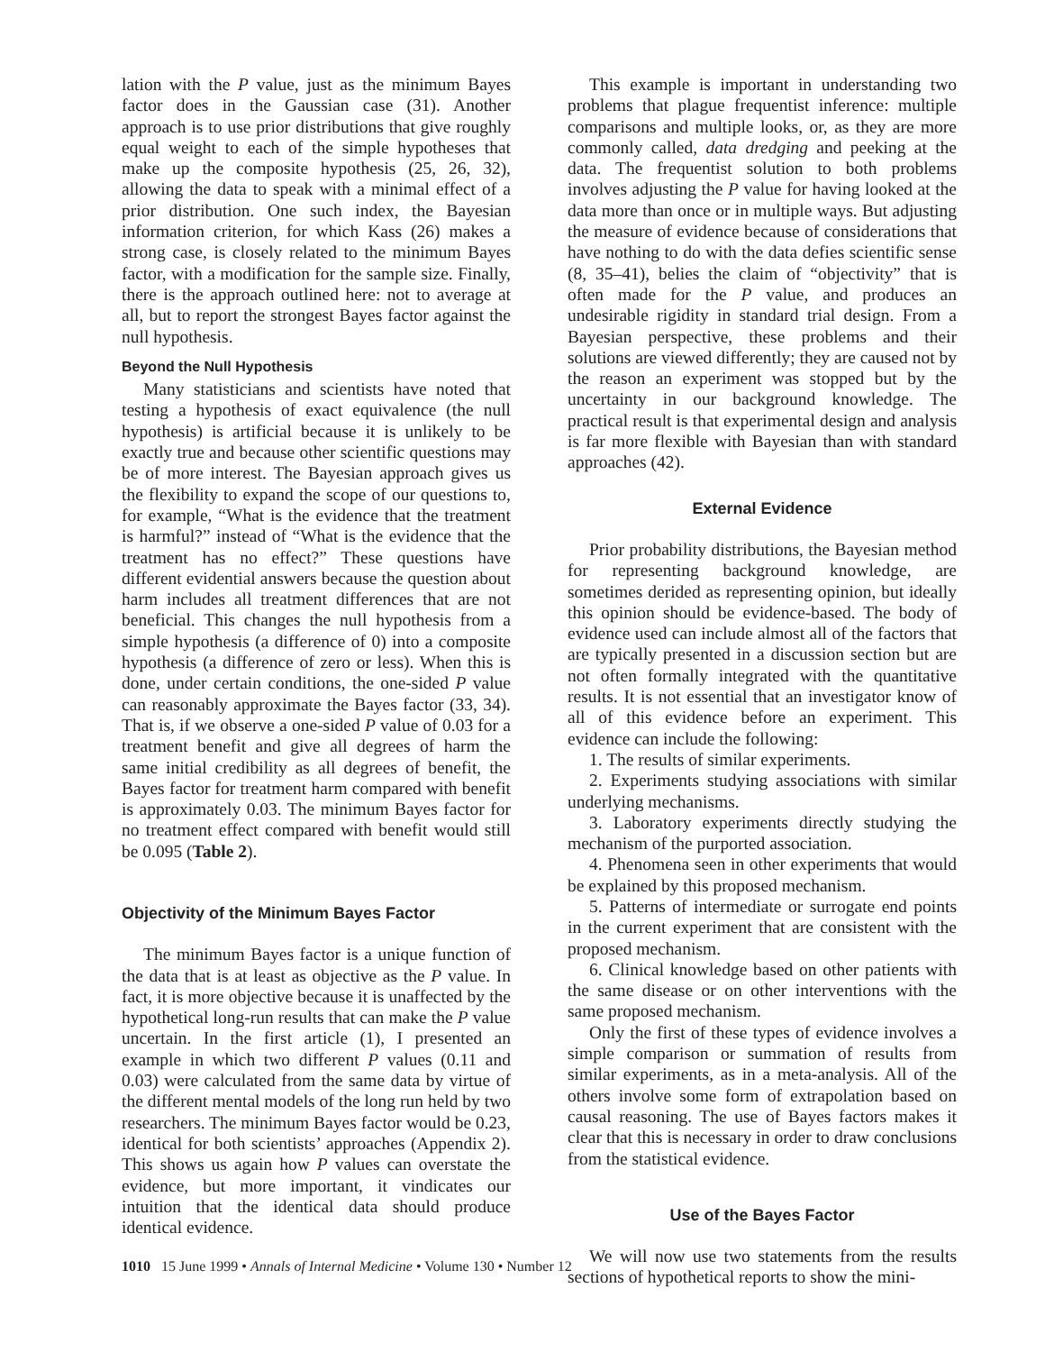lation with the P value, just as the minimum Bayes factor does in the Gaussian case (31). Another approach is to use prior distributions that give roughly equal weight to each of the simple hypotheses that make up the composite hypothesis (25, 26, 32), allowing the data to speak with a minimal effect of a prior distribution. One such index, the Bayesian information criterion, for which Kass (26) makes a strong case, is closely related to the minimum Bayes factor, with a modification for the sample size. Finally, there is the approach outlined here: not to average at all, but to report the strongest Bayes factor against the null hypothesis.
Beyond the Null Hypothesis
Many statisticians and scientists have noted that testing a hypothesis of exact equivalence (the null hypothesis) is artificial because it is unlikely to be exactly true and because other scientific questions may be of more interest. The Bayesian approach gives us the flexibility to expand the scope of our questions to, for example, “What is the evidence that the treatment is harmful?” instead of “What is the evidence that the treatment has no effect?” These questions have different evidential answers because the question about harm includes all treatment differences that are not beneficial. This changes the null hypothesis from a simple hypothesis (a difference of 0) into a composite hypothesis (a difference of zero or less). When this is done, under certain conditions, the one-sided P value can reasonably approximate the Bayes factor (33, 34). That is, if we observe a one-sided P value of 0.03 for a treatment benefit and give all degrees of harm the same initial credibility as all degrees of benefit, the Bayes factor for treatment harm compared with benefit is approximately 0.03. The minimum Bayes factor for no treatment effect compared with benefit would still be 0.095 (Table 2).
Objectivity of the Minimum Bayes Factor
The minimum Bayes factor is a unique function of the data that is at least as objective as the P value. In fact, it is more objective because it is unaffected by the hypothetical long-run results that can make the P value uncertain. In the first article (1), I presented an example in which two different P values (0.11 and 0.03) were calculated from the same data by virtue of the different mental models of the long run held by two researchers. The minimum Bayes factor would be 0.23, identical for both scientists’ approaches (Appendix 2). This shows us again how P values can overstate the evidence, but more important, it vindicates our intuition that the identical data should produce identical evidence.
This example is important in understanding two problems that plague frequentist inference: multiple comparisons and multiple looks, or, as they are more commonly called, data dredging and peeking at the data. The frequentist solution to both problems involves adjusting the P value for having looked at the data more than once or in multiple ways. But adjusting the measure of evidence because of considerations that have nothing to do with the data defies scientific sense (8, 35–41), belies the claim of “objectivity” that is often made for the P value, and produces an undesirable rigidity in standard trial design. From a Bayesian perspective, these problems and their solutions are viewed differently; they are caused not by the reason an experiment was stopped but by the uncertainty in our background knowledge. The practical result is that experimental design and analysis is far more flexible with Bayesian than with standard approaches (42).
External Evidence
Prior probability distributions, the Bayesian method for representing background knowledge, are sometimes derided as representing opinion, but ideally this opinion should be evidence-based. The body of evidence used can include almost all of the factors that are typically presented in a discussion section but are not often formally integrated with the quantitative results. It is not essential that an investigator know of all of this evidence before an experiment. This evidence can include the following:
1. The results of similar experiments.
2. Experiments studying associations with similar underlying mechanisms.
3. Laboratory experiments directly studying the mechanism of the purported association.
4. Phenomena seen in other experiments that would be explained by this proposed mechanism.
5. Patterns of intermediate or surrogate end points in the current experiment that are consistent with the proposed mechanism.
6. Clinical knowledge based on other patients with the same disease or on other interventions with the same proposed mechanism.
Only the first of these types of evidence involves a simple comparison or summation of results from similar experiments, as in a meta-analysis. All of the others involve some form of extrapolation based on causal reasoning. The use of Bayes factors makes it clear that this is necessary in order to draw conclusions from the statistical evidence.
Use of the Bayes Factor
We will now use two statements from the results sections of hypothetical reports to show the mini-
1010 15 June 1999 • Annals of Internal Medicine • Volume 130 • Number 12